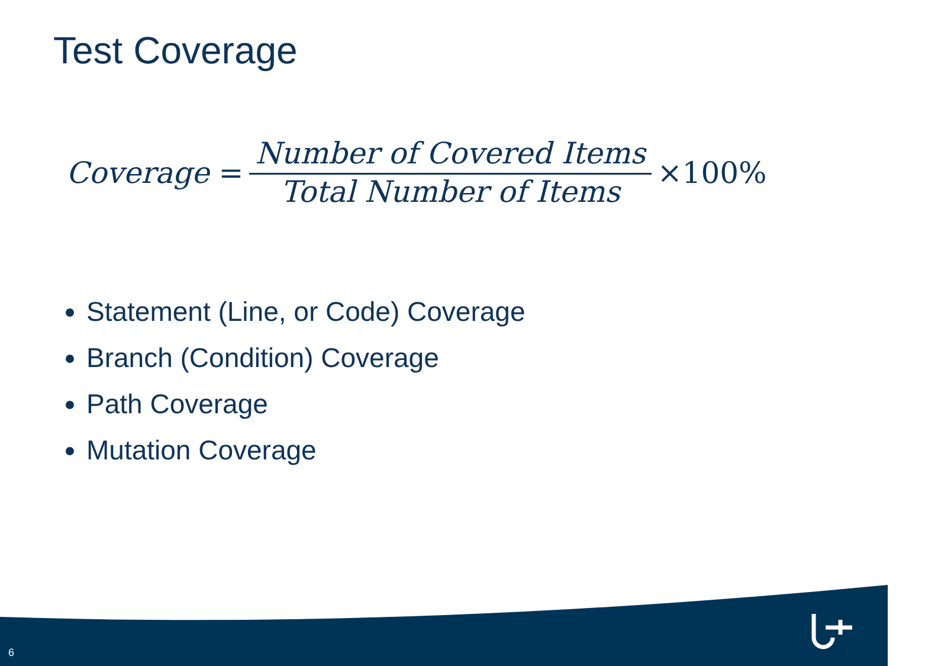Test Coverage
Coverage = Number of Covered Items Total Number of Items ×100%
Statement (Line, or Code) Coverage
Branch (Condition) Coverage
Path Coverage
Mutation Coverage
6